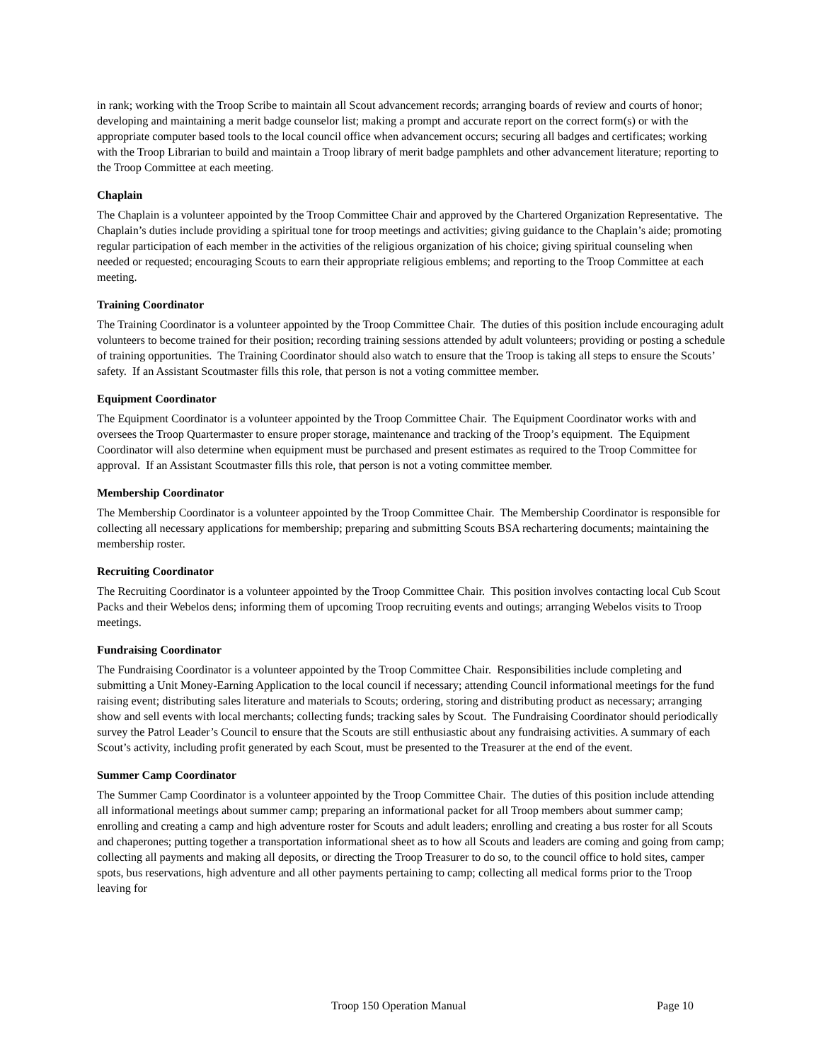in rank; working with the Troop Scribe to maintain all Scout advancement records; arranging boards of review and courts of honor; developing and maintaining a merit badge counselor list; making a prompt and accurate report on the correct form(s) or with the appropriate computer based tools to the local council office when advancement occurs; securing all badges and certificates; working with the Troop Librarian to build and maintain a Troop library of merit badge pamphlets and other advancement literature; reporting to the Troop Committee at each meeting.
Chaplain
The Chaplain is a volunteer appointed by the Troop Committee Chair and approved by the Chartered Organization Representative. The Chaplain’s duties include providing a spiritual tone for troop meetings and activities; giving guidance to the Chaplain’s aide; promoting regular participation of each member in the activities of the religious organization of his choice; giving spiritual counseling when needed or requested; encouraging Scouts to earn their appropriate religious emblems; and reporting to the Troop Committee at each meeting.
Training Coordinator
The Training Coordinator is a volunteer appointed by the Troop Committee Chair. The duties of this position include encouraging adult volunteers to become trained for their position; recording training sessions attended by adult volunteers; providing or posting a schedule of training opportunities. The Training Coordinator should also watch to ensure that the Troop is taking all steps to ensure the Scouts’ safety. If an Assistant Scoutmaster fills this role, that person is not a voting committee member.
Equipment Coordinator
The Equipment Coordinator is a volunteer appointed by the Troop Committee Chair. The Equipment Coordinator works with and oversees the Troop Quartermaster to ensure proper storage, maintenance and tracking of the Troop’s equipment. The Equipment Coordinator will also determine when equipment must be purchased and present estimates as required to the Troop Committee for approval. If an Assistant Scoutmaster fills this role, that person is not a voting committee member.
Membership Coordinator
The Membership Coordinator is a volunteer appointed by the Troop Committee Chair. The Membership Coordinator is responsible for collecting all necessary applications for membership; preparing and submitting Scouts BSA rechartering documents; maintaining the membership roster.
Recruiting Coordinator
The Recruiting Coordinator is a volunteer appointed by the Troop Committee Chair. This position involves contacting local Cub Scout Packs and their Webelos dens; informing them of upcoming Troop recruiting events and outings; arranging Webelos visits to Troop meetings.
Fundraising Coordinator
The Fundraising Coordinator is a volunteer appointed by the Troop Committee Chair. Responsibilities include completing and submitting a Unit Money-Earning Application to the local council if necessary; attending Council informational meetings for the fund raising event; distributing sales literature and materials to Scouts; ordering, storing and distributing product as necessary; arranging show and sell events with local merchants; collecting funds; tracking sales by Scout. The Fundraising Coordinator should periodically survey the Patrol Leader’s Council to ensure that the Scouts are still enthusiastic about any fundraising activities. A summary of each Scout’s activity, including profit generated by each Scout, must be presented to the Treasurer at the end of the event.
Summer Camp Coordinator
The Summer Camp Coordinator is a volunteer appointed by the Troop Committee Chair. The duties of this position include attending all informational meetings about summer camp; preparing an informational packet for all Troop members about summer camp; enrolling and creating a camp and high adventure roster for Scouts and adult leaders; enrolling and creating a bus roster for all Scouts and chaperones; putting together a transportation informational sheet as to how all Scouts and leaders are coming and going from camp; collecting all payments and making all deposits, or directing the Troop Treasurer to do so, to the council office to hold sites, camper spots, bus reservations, high adventure and all other payments pertaining to camp; collecting all medical forms prior to the Troop leaving for
Troop 150 Operation Manual Page 10